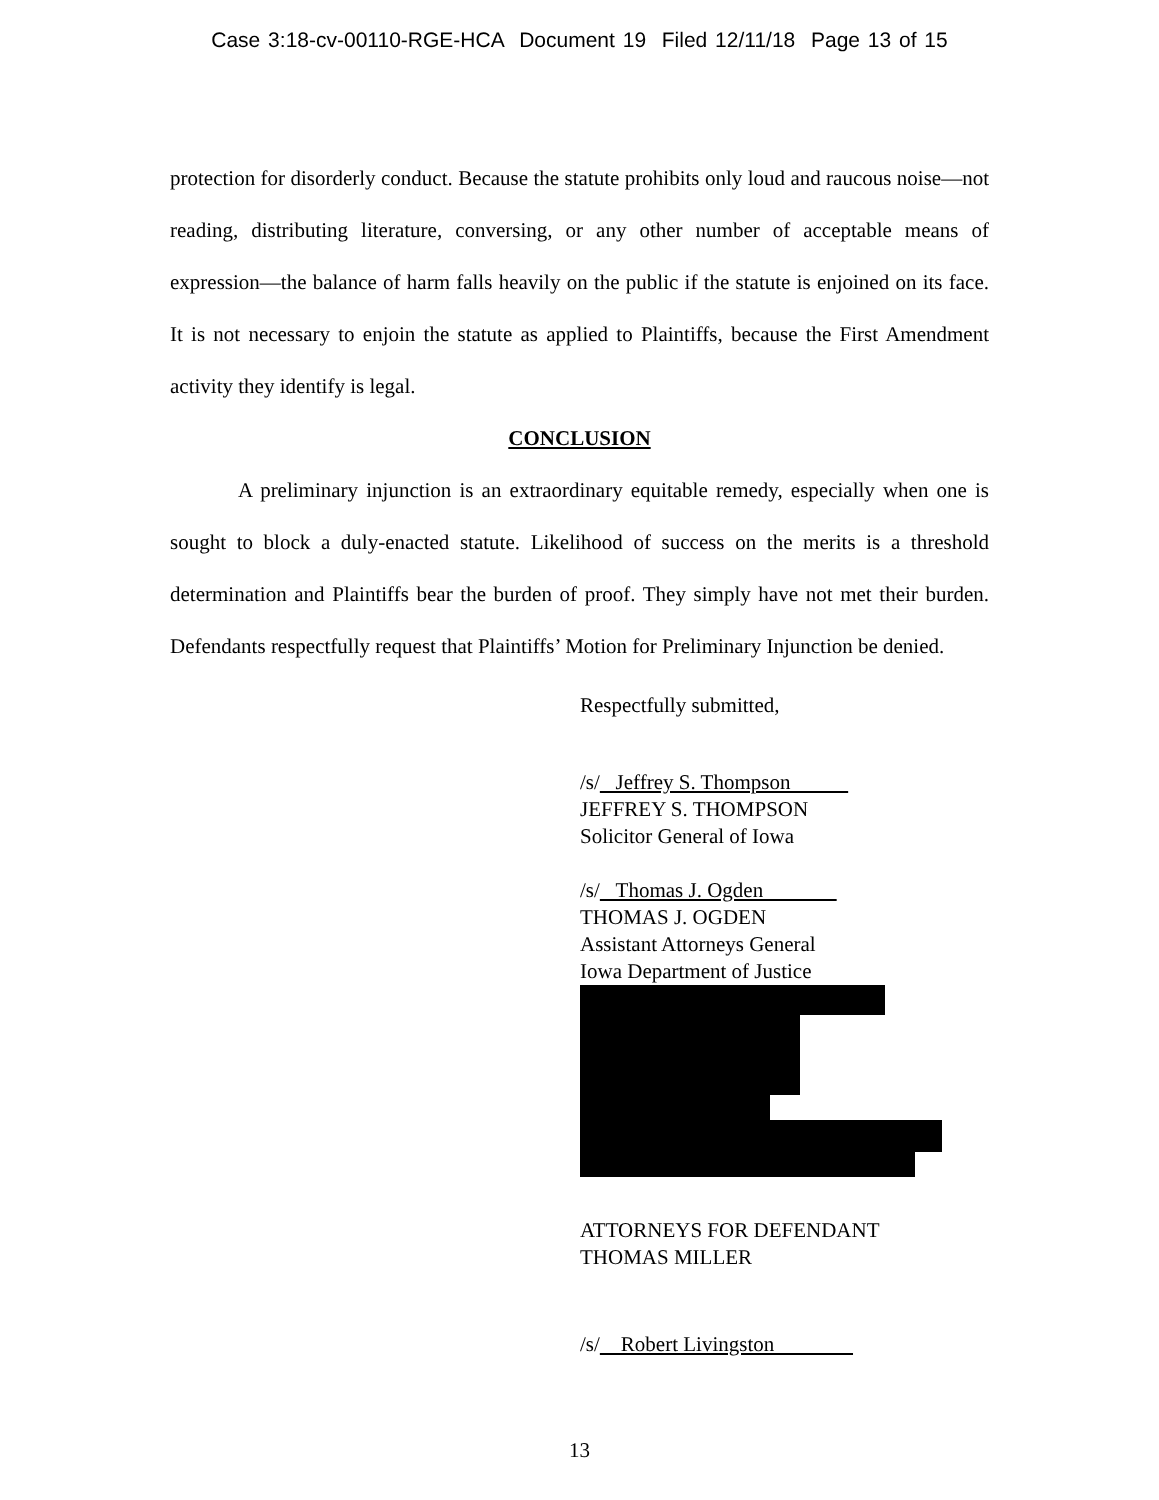Case 3:18-cv-00110-RGE-HCA Document 19 Filed 12/11/18 Page 13 of 15
protection for disorderly conduct. Because the statute prohibits only loud and raucous noise—not reading, distributing literature, conversing, or any other number of acceptable means of expression—the balance of harm falls heavily on the public if the statute is enjoined on its face. It is not necessary to enjoin the statute as applied to Plaintiffs, because the First Amendment activity they identify is legal.
CONCLUSION
A preliminary injunction is an extraordinary equitable remedy, especially when one is sought to block a duly-enacted statute. Likelihood of success on the merits is a threshold determination and Plaintiffs bear the burden of proof. They simply have not met their burden. Defendants respectfully request that Plaintiffs’ Motion for Preliminary Injunction be denied.
Respectfully submitted,
/s/ Jeffrey S. Thompson
JEFFREY S. THOMPSON
Solicitor General of Iowa
/s/ Thomas J. Ogden
THOMAS J. OGDEN
Assistant Attorneys General
Iowa Department of Justice
ATTORNEYS FOR DEFENDANT
THOMAS MILLER
/s/ Robert Livingston
13